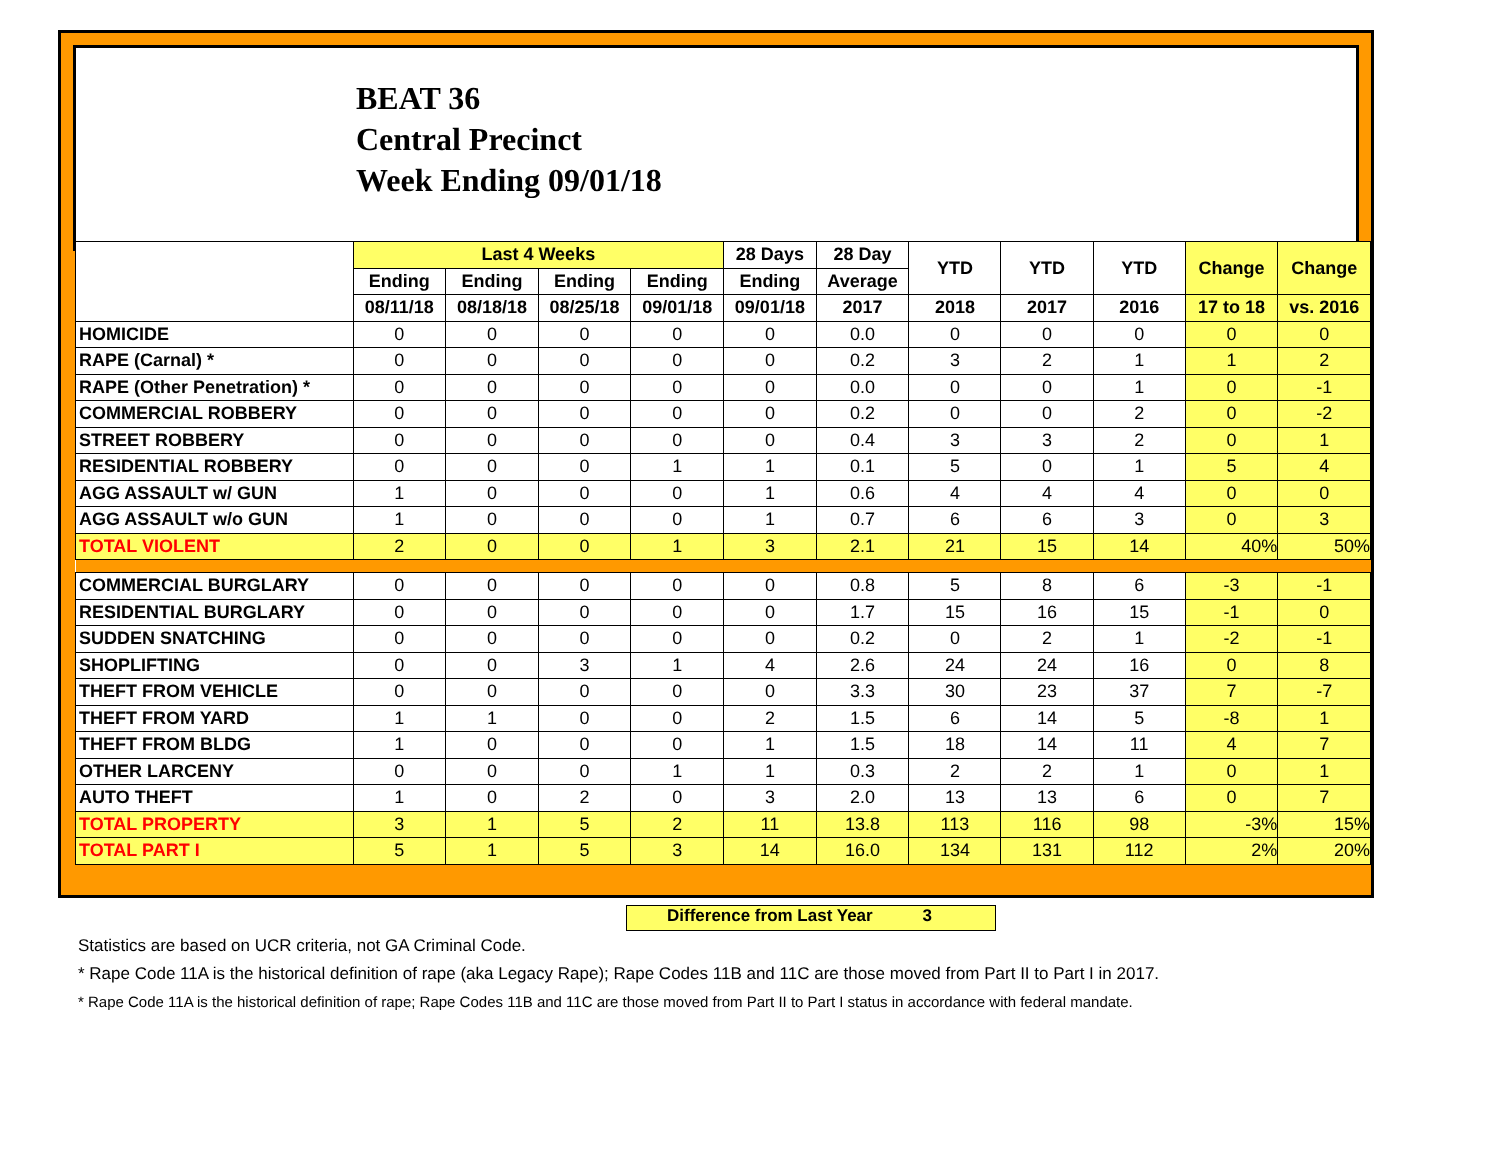BEAT 36
Central Precinct
Week Ending 09/01/18
| | Last 4 Weeks | | | | 28 Days | 28 Day | YTD | YTD | YTD | Change | Change |
| --- | --- | --- | --- | --- | --- | --- | --- | --- | --- | --- | --- |
| | Ending | Ending | Ending | Ending | Ending | Average | | | | | |
| | 08/11/18 | 08/18/18 | 08/25/18 | 09/01/18 | 09/01/18 | 2017 | 2018 | 2017 | 2016 | 17 to 18 | vs. 2016 |
| HOMICIDE | 0 | 0 | 0 | 0 | 0 | 0.0 | 0 | 0 | 0 | 0 | 0 |
| RAPE (Carnal) * | 0 | 0 | 0 | 0 | 0 | 0.2 | 3 | 2 | 1 | 1 | 2 |
| RAPE (Other Penetration) * | 0 | 0 | 0 | 0 | 0 | 0.0 | 0 | 0 | 1 | 0 | -1 |
| COMMERCIAL ROBBERY | 0 | 0 | 0 | 0 | 0 | 0.2 | 0 | 0 | 2 | 0 | -2 |
| STREET ROBBERY | 0 | 0 | 0 | 0 | 0 | 0.4 | 3 | 3 | 2 | 0 | 1 |
| RESIDENTIAL ROBBERY | 0 | 0 | 0 | 1 | 1 | 0.1 | 5 | 0 | 1 | 5 | 4 |
| AGG ASSAULT w/ GUN | 1 | 0 | 0 | 0 | 1 | 0.6 | 4 | 4 | 4 | 0 | 0 |
| AGG ASSAULT w/o GUN | 1 | 0 | 0 | 0 | 1 | 0.7 | 6 | 6 | 3 | 0 | 3 |
| TOTAL VIOLENT | 2 | 0 | 0 | 1 | 3 | 2.1 | 21 | 15 | 14 | 40% | 50% |
| COMMERCIAL BURGLARY | 0 | 0 | 0 | 0 | 0 | 0.8 | 5 | 8 | 6 | -3 | -1 |
| RESIDENTIAL BURGLARY | 0 | 0 | 0 | 0 | 0 | 1.7 | 15 | 16 | 15 | -1 | 0 |
| SUDDEN SNATCHING | 0 | 0 | 0 | 0 | 0 | 0.2 | 0 | 2 | 1 | -2 | -1 |
| SHOPLIFTING | 0 | 0 | 3 | 1 | 4 | 2.6 | 24 | 24 | 16 | 0 | 8 |
| THEFT FROM VEHICLE | 0 | 0 | 0 | 0 | 0 | 3.3 | 30 | 23 | 37 | 7 | -7 |
| THEFT FROM YARD | 1 | 1 | 0 | 0 | 2 | 1.5 | 6 | 14 | 5 | -8 | 1 |
| THEFT FROM BLDG | 1 | 0 | 0 | 0 | 1 | 1.5 | 18 | 14 | 11 | 4 | 7 |
| OTHER LARCENY | 0 | 0 | 0 | 1 | 1 | 0.3 | 2 | 2 | 1 | 0 | 1 |
| AUTO THEFT | 1 | 0 | 2 | 0 | 3 | 2.0 | 13 | 13 | 6 | 0 | 7 |
| TOTAL PROPERTY | 3 | 1 | 5 | 2 | 11 | 13.8 | 113 | 116 | 98 | -3% | 15% |
| TOTAL PART I | 5 | 1 | 5 | 3 | 14 | 16.0 | 134 | 131 | 112 | 2% | 20% |
Difference from Last Year 3
Statistics are based on UCR criteria, not GA Criminal Code.
* Rape Code 11A is the historical definition of rape (aka Legacy Rape); Rape Codes 11B and 11C are those moved from Part II to Part I in 2017.
* Rape Code 11A is the historical definition of rape; Rape Codes 11B and 11C are those moved from Part II to Part I status in accordance with federal mandate.